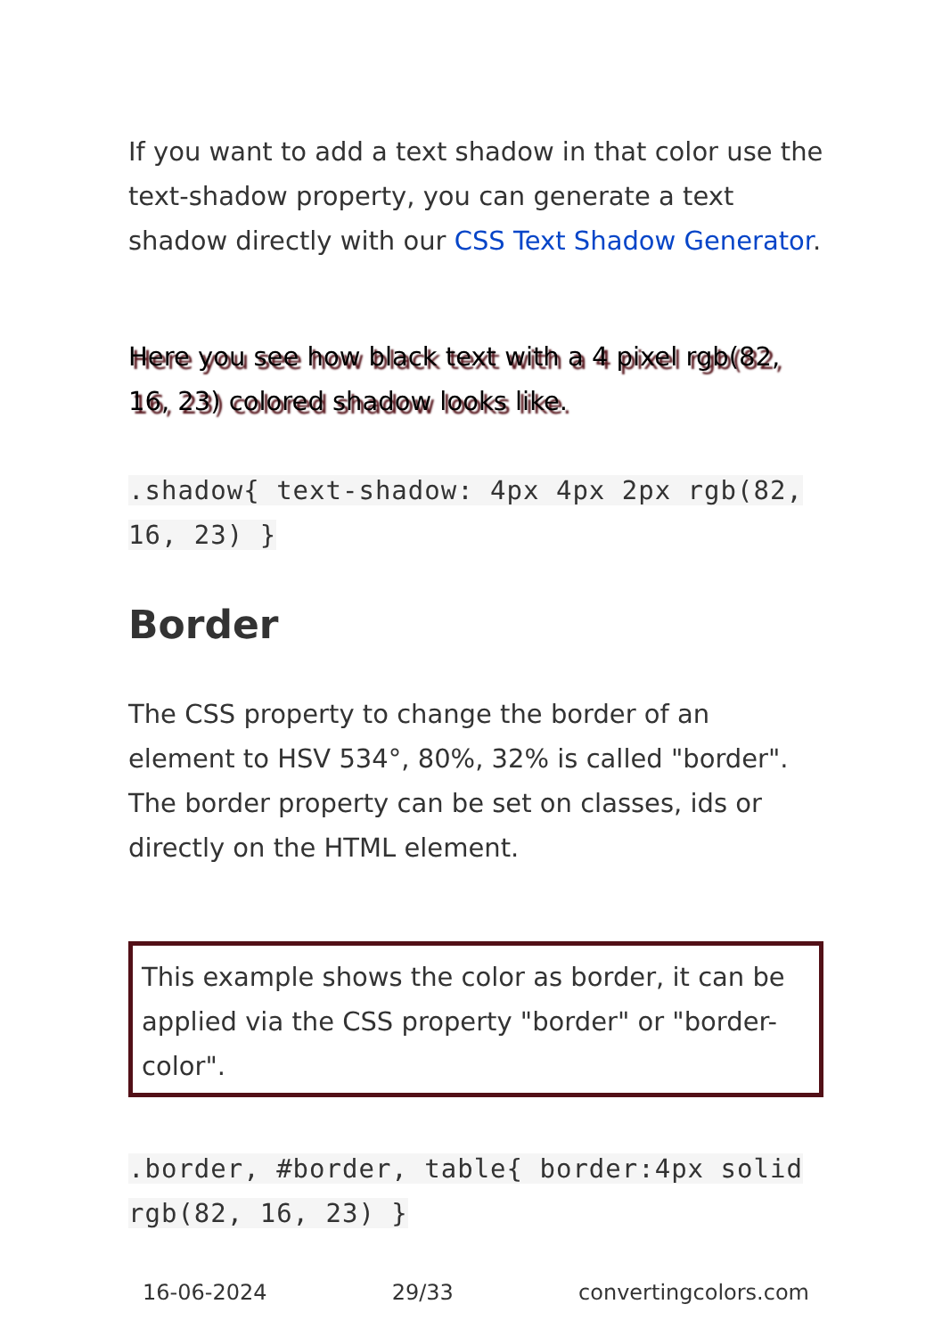If you want to add a text shadow in that color use the text-shadow property, you can generate a text shadow directly with our CSS Text Shadow Generator.
Here you see how black text with a 4 pixel rgb(82, 16, 23) colored shadow looks like.
.shadow{ text-shadow: 4px 4px 2px rgb(82, 16, 23) }
Border
The CSS property to change the border of an element to HSV 534°, 80%, 32% is called "border". The border property can be set on classes, ids or directly on the HTML element.
This example shows the color as border, it can be applied via the CSS property "border" or "border-color".
.border, #border, table{ border:4px solid rgb(82, 16, 23) }
16-06-2024 29/33 convertingcolors.com